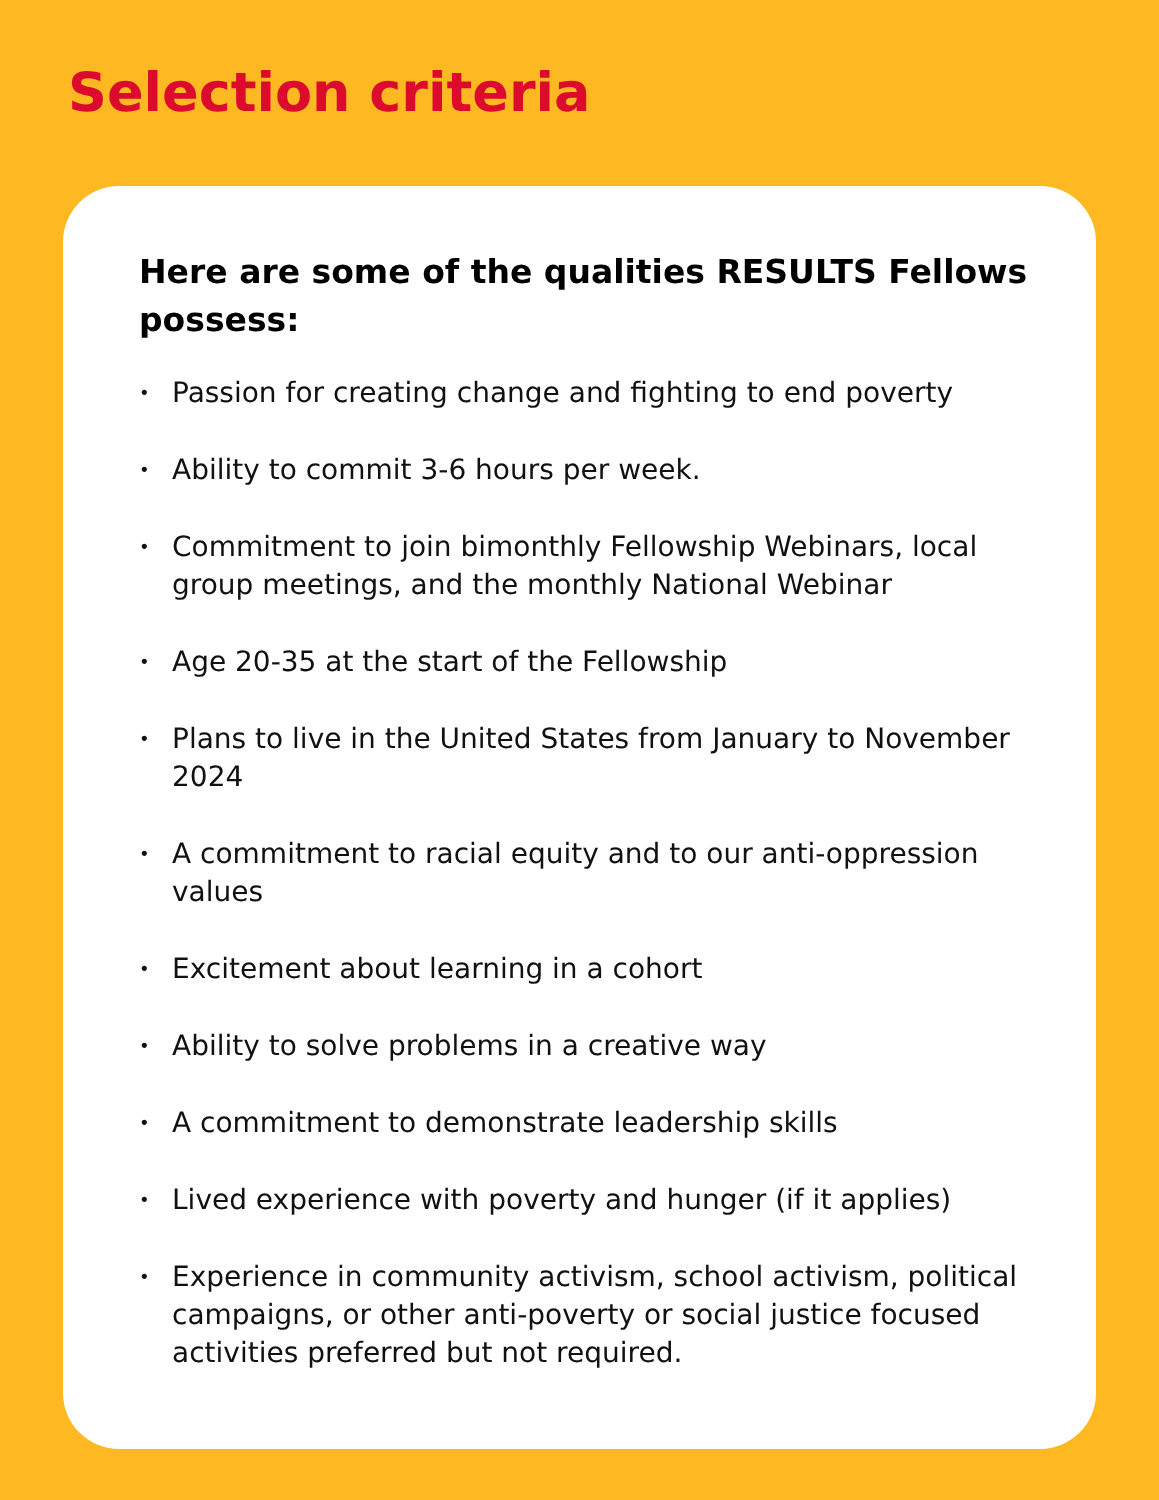Selection criteria
Here are some of the qualities RESULTS Fellows possess:
• Passion for creating change and fighting to end poverty
• Ability to commit 3-6 hours per week.
• Commitment to join bimonthly Fellowship Webinars, local group meetings, and the monthly National Webinar
• Age 20-35 at the start of the Fellowship
• Plans to live in the United States from January to November 2024
• A commitment to racial equity and to our anti-oppression values
• Excitement about learning in a cohort
• Ability to solve problems in a creative way
• A commitment to demonstrate leadership skills
• Lived experience with poverty and hunger (if it applies)
• Experience in community activism, school activism, political campaigns, or other anti-poverty or social justice focused activities preferred but not required.